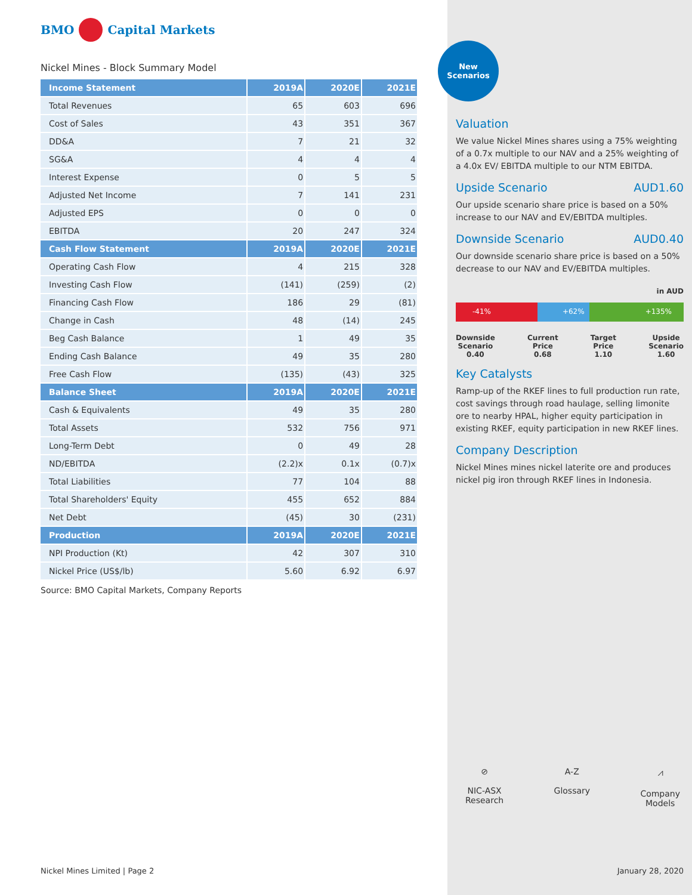BMO Capital Markets
Nickel Mines - Block Summary Model
| Income Statement | 2019A | 2020E | 2021E |
| --- | --- | --- | --- |
| Total Revenues | 65 | 603 | 696 |
| Cost of Sales | 43 | 351 | 367 |
| DD&A | 7 | 21 | 32 |
| SG&A | 4 | 4 | 4 |
| Interest Expense | 0 | 5 | 5 |
| Adjusted Net Income | 7 | 141 | 231 |
| Adjusted EPS | 0 | 0 | 0 |
| EBITDA | 20 | 247 | 324 |
| Cash Flow Statement | 2019A | 2020E | 2021E |
| Operating Cash Flow | 4 | 215 | 328 |
| Investing Cash Flow | (141) | (259) | (2) |
| Financing Cash Flow | 186 | 29 | (81) |
| Change in Cash | 48 | (14) | 245 |
| Beg Cash Balance | 1 | 49 | 35 |
| Ending Cash Balance | 49 | 35 | 280 |
| Free Cash Flow | (135) | (43) | 325 |
| Balance Sheet | 2019A | 2020E | 2021E |
| Cash & Equivalents | 49 | 35 | 280 |
| Total Assets | 532 | 756 | 971 |
| Long-Term Debt | 0 | 49 | 28 |
| ND/EBITDA | (2.2)x | 0.1x | (0.7)x |
| Total Liabilities | 77 | 104 | 88 |
| Total Shareholders' Equity | 455 | 652 | 884 |
| Net Debt | (45) | 30 | (231) |
| Production | 2019A | 2020E | 2021E |
| NPI Production (Kt) | 42 | 307 | 310 |
| Nickel Price (US$/lb) | 5.60 | 6.92 | 6.97 |
Source: BMO Capital Markets, Company Reports
Nickel Mines Limited | Page 2
New
Scenarios
Valuation
We value Nickel Mines shares using a 75% weighting of a 0.7x multiple to our NAV and a 25% weighting of a 4.0x EV/ EBITDA multiple to our NTM EBITDA.
Upside Scenario AUD1.60
Our upside scenario share price is based on a 50% increase to our NAV and EV/EBITDA multiples.
Downside Scenario AUD0.40
Our downside scenario share price is based on a 50% decrease to our NAV and EV/EBITDA multiples.
in AUD
-41% +62% +135%
Downside
Scenario
0.40
Current
Price
0.68
Target
Price
1.10
Upside
Scenario
1.60
Key Catalysts
Ramp-up of the RKEF lines to full production run rate, cost savings through road haulage, selling limonite ore to nearby HPAL, higher equity participation in existing RKEF, equity participation in new RKEF lines.
Company Description
Nickel Mines mines nickel laterite ore and produces nickel pig iron through RKEF lines in Indonesia.
⊘
NIC-ASX
Research
A-Z
Glossary
⩘
Company
Models
January 28, 2020